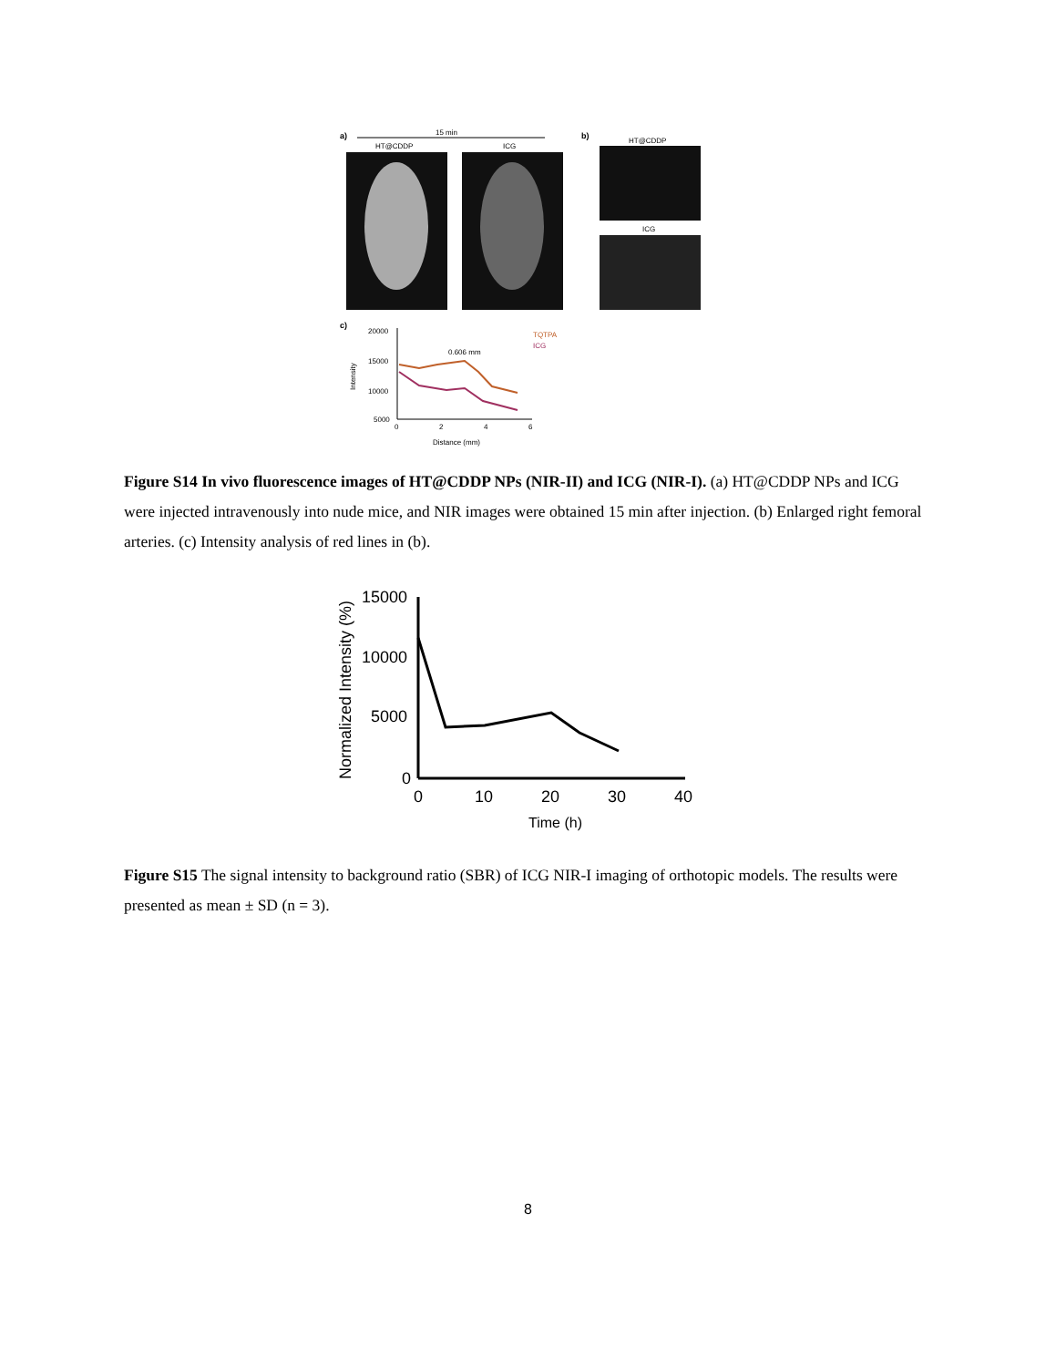a)
15 min
HT@CDDP
ICG
b)
HT@CDDP
ICG
c)
20000
15000
10000
5000
0
2
4
6
Distance (mm)
Intensity
0.606 mm
TQTPA
ICG
Figure S14 In vivo fluorescence images of HT@CDDP NPs (NIR-II) and ICG (NIR-I). (a) HT@CDDP NPs and ICG were injected intravenously into nude mice, and NIR images were obtained 15 min after injection. (b) Enlarged right femoral arteries. (c) Intensity analysis of red lines in (b).
Normalized Intensity (%)
15000
10000
5000
0
0
10
20
30
40
Time (h)
Figure S15 The signal intensity to background ratio (SBR) of ICG NIR-I imaging of orthotopic models. The results were presented as mean ± SD (n = 3).
8